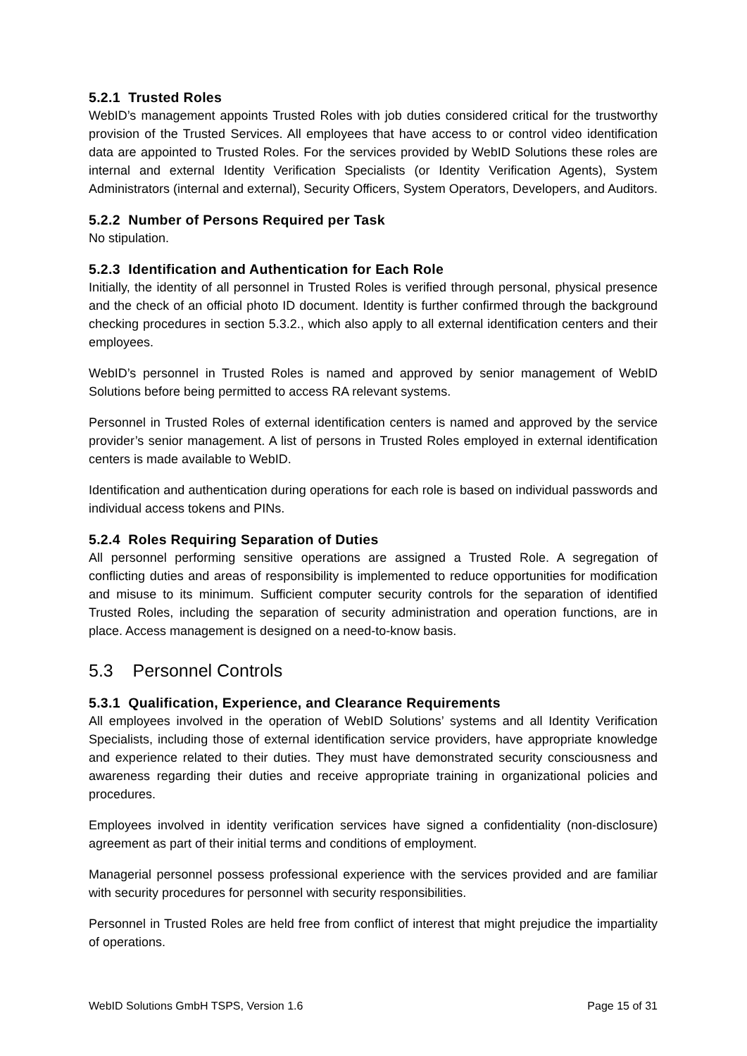5.2.1 Trusted Roles
WebID’s management appoints Trusted Roles with job duties considered critical for the trustworthy provision of the Trusted Services. All employees that have access to or control video identification data are appointed to Trusted Roles. For the services provided by WebID Solutions these roles are internal and external Identity Verification Specialists (or Identity Verification Agents), System Administrators (internal and external), Security Officers, System Operators, Developers, and Auditors.
5.2.2 Number of Persons Required per Task
No stipulation.
5.2.3 Identification and Authentication for Each Role
Initially, the identity of all personnel in Trusted Roles is verified through personal, physical presence and the check of an official photo ID document. Identity is further confirmed through the background checking procedures in section 5.3.2., which also apply to all external identification centers and their employees.
WebID’s personnel in Trusted Roles is named and approved by senior management of WebID Solutions before being permitted to access RA relevant systems.
Personnel in Trusted Roles of external identification centers is named and approved by the service provider’s senior management. A list of persons in Trusted Roles employed in external identification centers is made available to WebID.
Identification and authentication during operations for each role is based on individual passwords and individual access tokens and PINs.
5.2.4 Roles Requiring Separation of Duties
All personnel performing sensitive operations are assigned a Trusted Role. A segregation of conflicting duties and areas of responsibility is implemented to reduce opportunities for modification and misuse to its minimum. Sufficient computer security controls for the separation of identified Trusted Roles, including the separation of security administration and operation functions, are in place. Access management is designed on a need-to-know basis.
5.3 Personnel Controls
5.3.1 Qualification, Experience, and Clearance Requirements
All employees involved in the operation of WebID Solutions’ systems and all Identity Verification Specialists, including those of external identification service providers, have appropriate knowledge and experience related to their duties. They must have demonstrated security consciousness and awareness regarding their duties and receive appropriate training in organizational policies and procedures.
Employees involved in identity verification services have signed a confidentiality (non-disclosure) agreement as part of their initial terms and conditions of employment.
Managerial personnel possess professional experience with the services provided and are familiar with security procedures for personnel with security responsibilities.
Personnel in Trusted Roles are held free from conflict of interest that might prejudice the impartiality of operations.
WebID Solutions GmbH TSPS, Version 1.6 Page 15 of 31